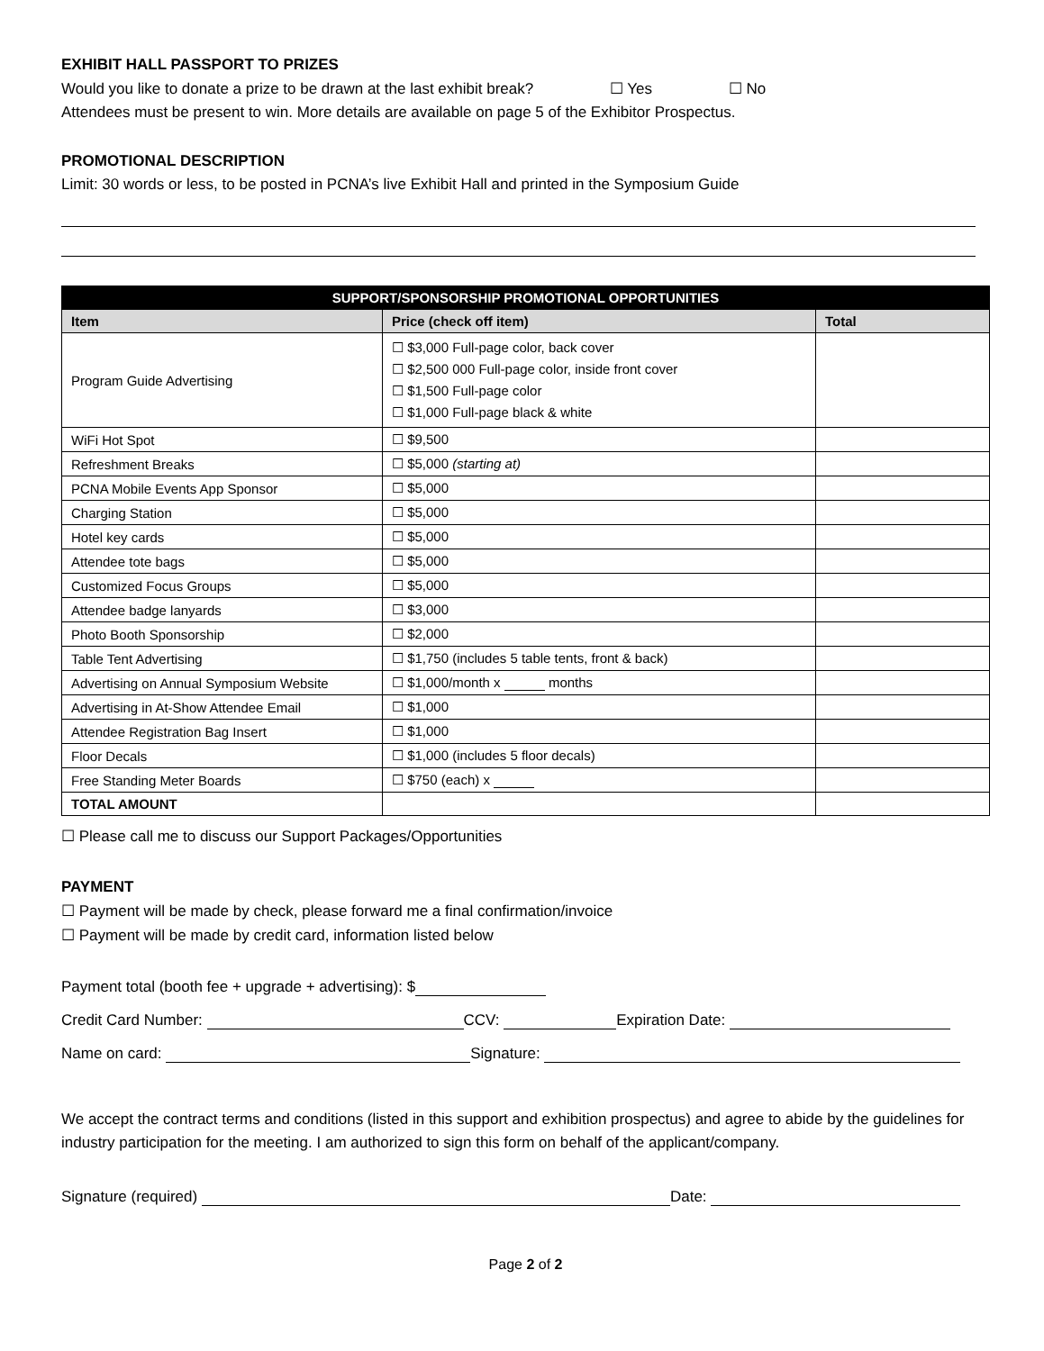EXHIBIT HALL PASSPORT TO PRIZES
Would you like to donate a prize to be drawn at the last exhibit break? ☐ Yes ☐ No
Attendees must be present to win. More details are available on page 5 of the Exhibitor Prospectus.
PROMOTIONAL DESCRIPTION
Limit: 30 words or less, to be posted in PCNA’s live Exhibit Hall and printed in the Symposium Guide
| SUPPORT/SPONSORSHIP PROMOTIONAL OPPORTUNITIES | | |
| --- | --- | --- |
| Item | Price (check off item) | Total |
| Program Guide Advertising | ☐ $3,000 Full-page color, back cover ☐ $2,500 000 Full-page color, inside front cover ☐ $1,500 Full-page color ☐ $1,000 Full-page black & white | |
| WiFi Hot Spot | ☐ $9,500 | |
| Refreshment Breaks | ☐ $5,000 (starting at) | |
| PCNA Mobile Events App Sponsor | ☐ $5,000 | |
| Charging Station | ☐ $5,000 | |
| Hotel key cards | ☐ $5,000 | |
| Attendee tote bags | ☐ $5,000 | |
| Customized Focus Groups | ☐ $5,000 | |
| Attendee badge lanyards | ☐ $3,000 | |
| Photo Booth Sponsorship | ☐ $2,000 | |
| Table Tent Advertising | ☐ $1,750 (includes 5 table tents, front & back) | |
| Advertising on Annual Symposium Website | ☐ $1,000/month x months | |
| Advertising in At-Show Attendee Email | ☐ $1,000 | |
| Attendee Registration Bag Insert | ☐ $1,000 | |
| Floor Decals | ☐ $1,000 (includes 5 floor decals) | |
| Free Standing Meter Boards | ☐ $750 (each) x | |
| TOTAL AMOUNT | | |
☐ Please call me to discuss our Support Packages/Opportunities
PAYMENT
☐ Payment will be made by check, please forward me a final confirmation/invoice
☐ Payment will be made by credit card, information listed below
Payment total (booth fee + upgrade + advertising): $
Credit Card Number: CCV: Expiration Date:
Name on card: Signature:
We accept the contract terms and conditions (listed in this support and exhibition prospectus) and agree to abide by the guidelines for industry participation for the meeting. I am authorized to sign this form on behalf of the applicant/company.
Signature (required) Date:
Page 2 of 2